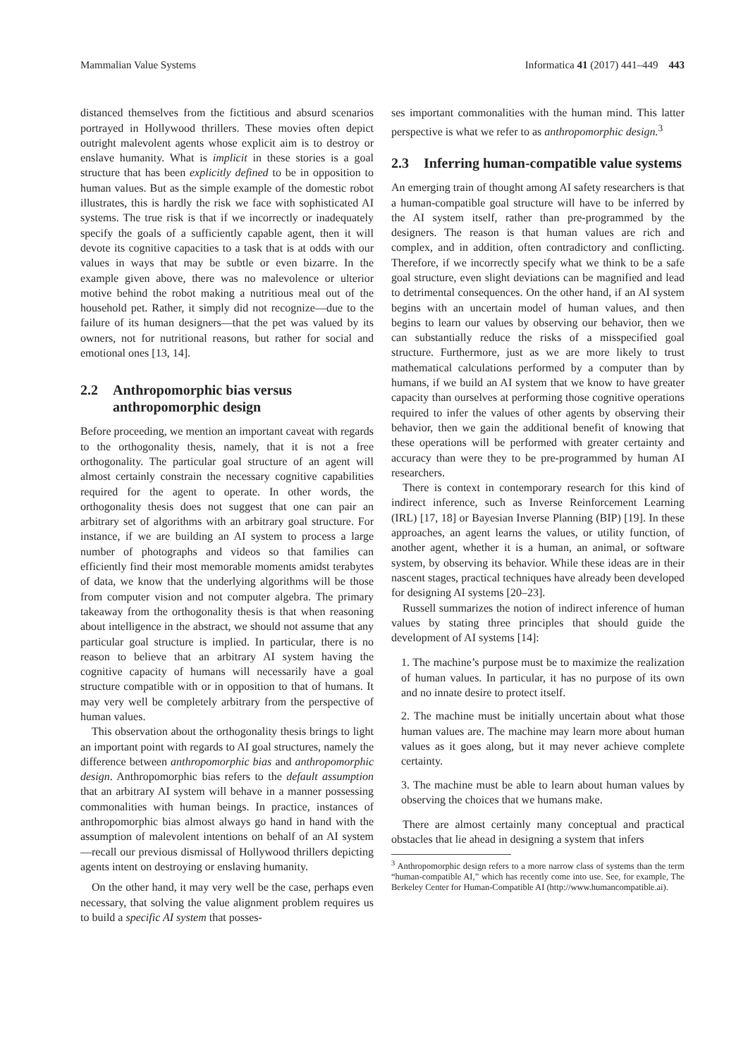Mammalian Value Systems Informatica 41 (2017) 441–449 443
distanced themselves from the fictitious and absurd scenarios portrayed in Hollywood thrillers. These movies often depict outright malevolent agents whose explicit aim is to destroy or enslave humanity. What is implicit in these stories is a goal structure that has been explicitly defined to be in opposition to human values. But as the simple example of the domestic robot illustrates, this is hardly the risk we face with sophisticated AI systems. The true risk is that if we incorrectly or inadequately specify the goals of a sufficiently capable agent, then it will devote its cognitive capacities to a task that is at odds with our values in ways that may be subtle or even bizarre. In the example given above, there was no malevolence or ulterior motive behind the robot making a nutritious meal out of the household pet. Rather, it simply did not recognize—due to the failure of its human designers—that the pet was valued by its owners, not for nutritional reasons, but rather for social and emotional ones [13, 14].
2.2 Anthropomorphic bias versus anthropomorphic design
Before proceeding, we mention an important caveat with regards to the orthogonality thesis, namely, that it is not a free orthogonality. The particular goal structure of an agent will almost certainly constrain the necessary cognitive capabilities required for the agent to operate. In other words, the orthogonality thesis does not suggest that one can pair an arbitrary set of algorithms with an arbitrary goal structure. For instance, if we are building an AI system to process a large number of photographs and videos so that families can efficiently find their most memorable moments amidst terabytes of data, we know that the underlying algorithms will be those from computer vision and not computer algebra. The primary takeaway from the orthogonality thesis is that when reasoning about intelligence in the abstract, we should not assume that any particular goal structure is implied. In particular, there is no reason to believe that an arbitrary AI system having the cognitive capacity of humans will necessarily have a goal structure compatible with or in opposition to that of humans. It may very well be completely arbitrary from the perspective of human values.
This observation about the orthogonality thesis brings to light an important point with regards to AI goal structures, namely the difference between anthropomorphic bias and anthropomorphic design. Anthropomorphic bias refers to the default assumption that an arbitrary AI system will behave in a manner possessing commonalities with human beings. In practice, instances of anthropomorphic bias almost always go hand in hand with the assumption of malevolent intentions on behalf of an AI system—recall our previous dismissal of Hollywood thrillers depicting agents intent on destroying or enslaving humanity.
On the other hand, it may very well be the case, perhaps even necessary, that solving the value alignment problem requires us to build a specific AI system that posses-
ses important commonalities with the human mind. This latter perspective is what we refer to as anthropomorphic design.<sup>3</sup>
2.3 Inferring human-compatible value systems
An emerging train of thought among AI safety researchers is that a human-compatible goal structure will have to be inferred by the AI system itself, rather than pre-programmed by the designers. The reason is that human values are rich and complex, and in addition, often contradictory and conflicting. Therefore, if we incorrectly specify what we think to be a safe goal structure, even slight deviations can be magnified and lead to detrimental consequences. On the other hand, if an AI system begins with an uncertain model of human values, and then begins to learn our values by observing our behavior, then we can substantially reduce the risks of a misspecified goal structure. Furthermore, just as we are more likely to trust mathematical calculations performed by a computer than by humans, if we build an AI system that we know to have greater capacity than ourselves at performing those cognitive operations required to infer the values of other agents by observing their behavior, then we gain the additional benefit of knowing that these operations will be performed with greater certainty and accuracy than were they to be pre-programmed by human AI researchers.
There is context in contemporary research for this kind of indirect inference, such as Inverse Reinforcement Learning (IRL) [17, 18] or Bayesian Inverse Planning (BIP) [19]. In these approaches, an agent learns the values, or utility function, of another agent, whether it is a human, an animal, or software system, by observing its behavior. While these ideas are in their nascent stages, practical techniques have already been developed for designing AI systems [20–23].
Russell summarizes the notion of indirect inference of human values by stating three principles that should guide the development of AI systems [14]:
1. The machine’s purpose must be to maximize the realization of human values. In particular, it has no purpose of its own and no innate desire to protect itself.
2. The machine must be initially uncertain about what those human values are. The machine may learn more about human values as it goes along, but it may never achieve complete certainty.
3. The machine must be able to learn about human values by observing the choices that we humans make.
There are almost certainly many conceptual and practical obstacles that lie ahead in designing a system that infers
<sup>3</sup> Anthropomorphic design refers to a more narrow class of systems than the term “human-compatible AI,” which has recently come into use. See, for example, The Berkeley Center for Human-Compatible AI (http://www.humancompatible.ai).